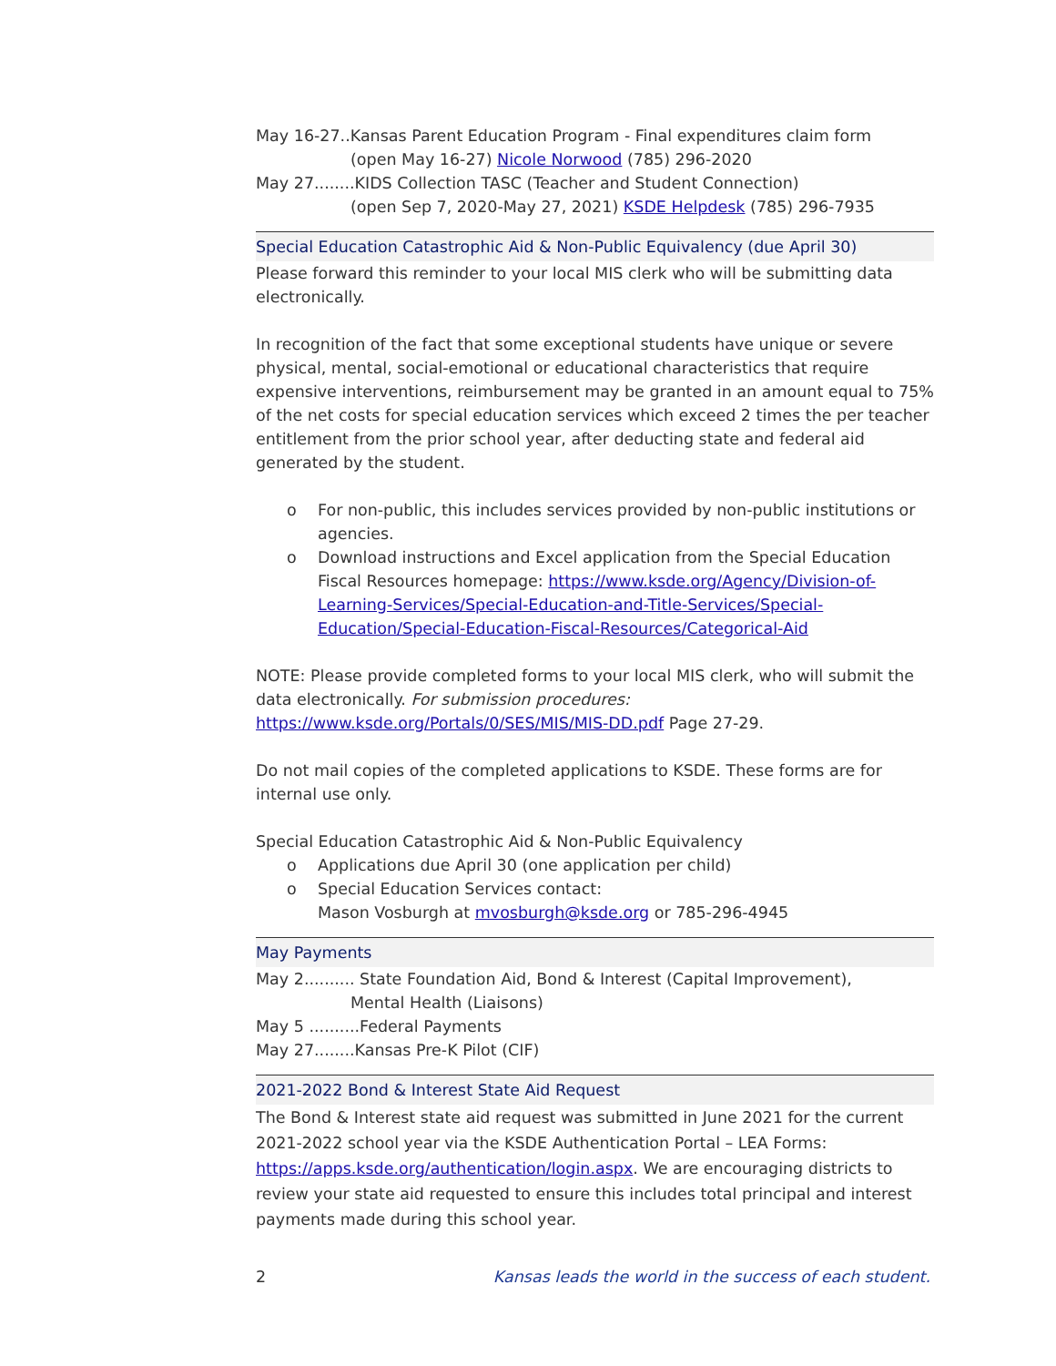May 16-27..Kansas Parent Education Program - Final expenditures claim form
(open May 16-27) Nicole Norwood (785) 296-2020
May 27........KIDS Collection TASC (Teacher and Student Connection)
(open Sep 7, 2020-May 27, 2021) KSDE Helpdesk (785) 296-7935
Special Education Catastrophic Aid & Non-Public Equivalency (due April 30)
Please forward this reminder to your local MIS clerk who will be submitting data electronically.
In recognition of the fact that some exceptional students have unique or severe physical, mental, social-emotional or educational characteristics that require expensive interventions, reimbursement may be granted in an amount equal to 75% of the net costs for special education services which exceed 2 times the per teacher entitlement from the prior school year, after deducting state and federal aid generated by the student.
o For non-public, this includes services provided by non-public institutions or agencies.
o Download instructions and Excel application from the Special Education Fiscal Resources homepage: https://www.ksde.org/Agency/Division-of-Learning-Services/Special-Education-and-Title-Services/Special-Education/Special-Education-Fiscal-Resources/Categorical-Aid
NOTE: Please provide completed forms to your local MIS clerk, who will submit the data electronically. For submission procedures: https://www.ksde.org/Portals/0/SES/MIS/MIS-DD.pdf Page 27-29.
Do not mail copies of the completed applications to KSDE. These forms are for internal use only.
Special Education Catastrophic Aid & Non-Public Equivalency
o Applications due April 30 (one application per child)
o Special Education Services contact:
Mason Vosburgh at mvosburgh@ksde.org or 785-296-4945
May Payments
May 2.......... State Foundation Aid, Bond & Interest (Capital Improvement),
Mental Health (Liaisons)
May 5 ..........Federal Payments
May 27........Kansas Pre-K Pilot (CIF)
2021-2022 Bond & Interest State Aid Request
The Bond & Interest state aid request was submitted in June 2021 for the current 2021-2022 school year via the KSDE Authentication Portal – LEA Forms: https://apps.ksde.org/authentication/login.aspx. We are encouraging districts to review your state aid requested to ensure this includes total principal and interest payments made during this school year.
2 Kansas leads the world in the success of each student.